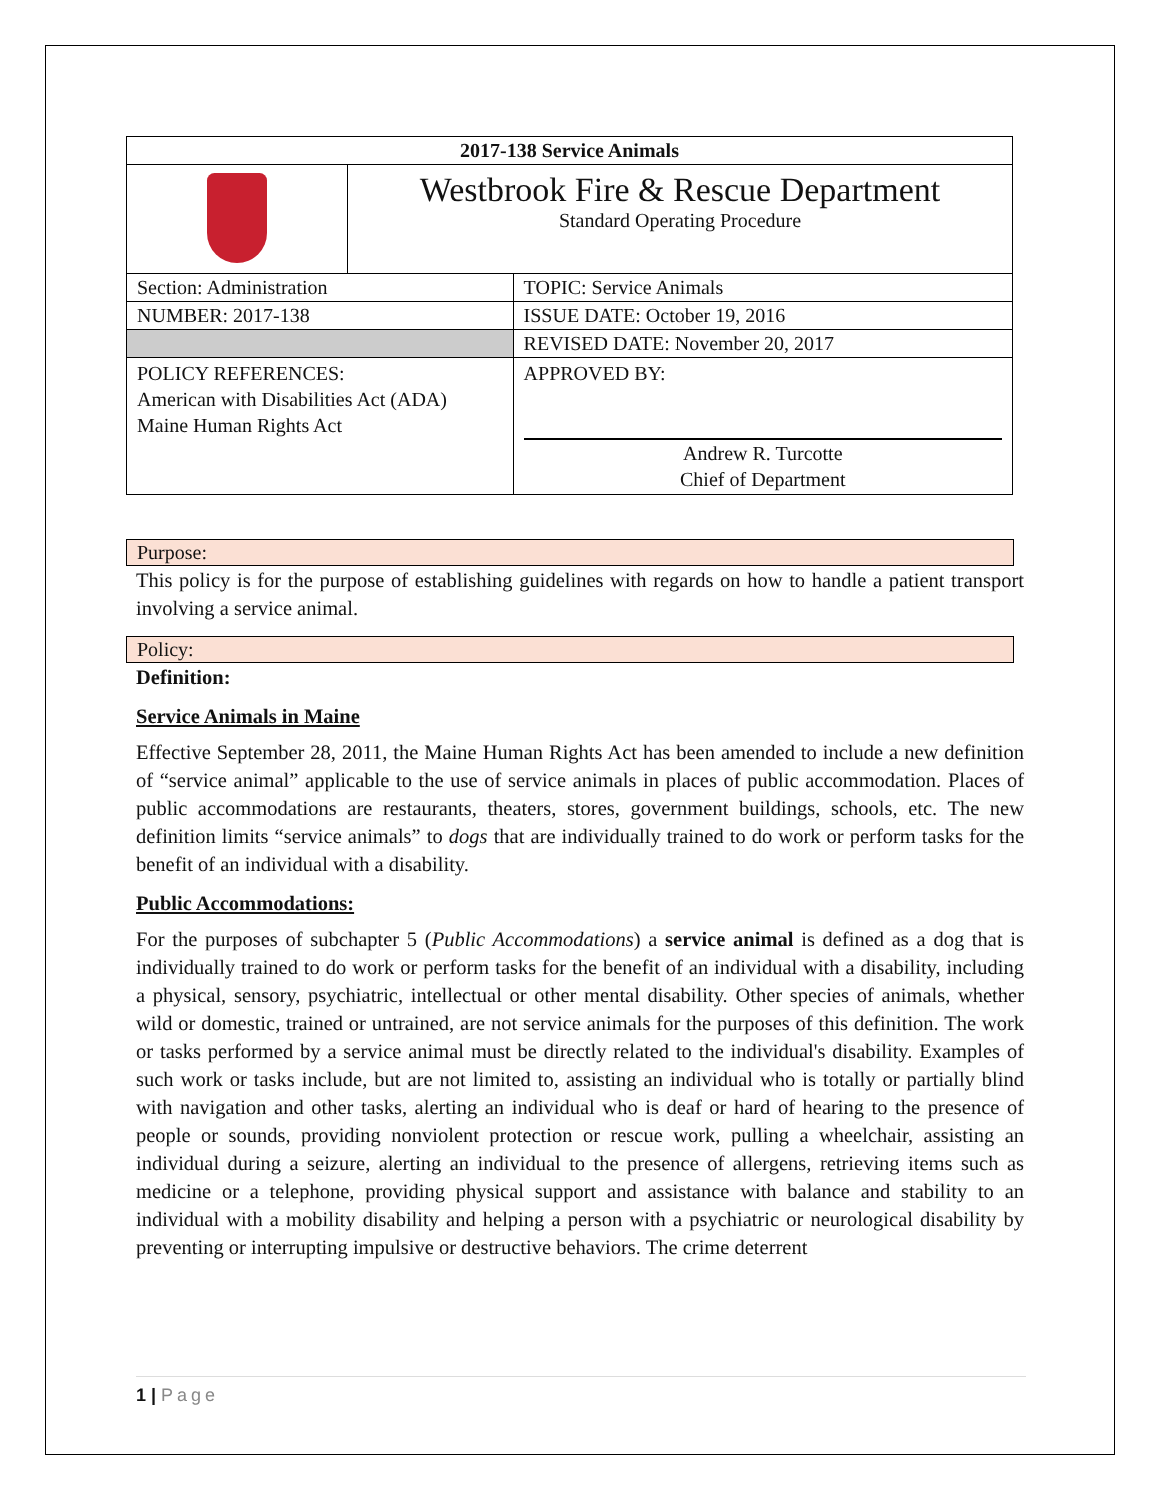| 2017-138 Service Animals | | |
| | Westbrook Fire & Rescue Department Standard Operating Procedure | |
| Section: Administration | | TOPIC: Service Animals |
| NUMBER: 2017-138 | | ISSUE DATE: October 19, 2016 |
| | | REVISED DATE: November 20, 2017 |
| POLICY REFERENCES: American with Disabilities Act (ADA) Maine Human Rights Act | | APPROVED BY: Andrew R. Turcotte Chief of Department |
Purpose:
This policy is for the purpose of establishing guidelines with regards on how to handle a patient transport involving a service animal.
Policy:
Definition:
Service Animals in Maine
Effective September 28, 2011, the Maine Human Rights Act has been amended to include a new definition of “service animal” applicable to the use of service animals in places of public accommodation. Places of public accommodations are restaurants, theaters, stores, government buildings, schools, etc. The new definition limits “service animals” to dogs that are individually trained to do work or perform tasks for the benefit of an individual with a disability.
Public Accommodations:
For the purposes of subchapter 5 (Public Accommodations) a service animal is defined as a dog that is individually trained to do work or perform tasks for the benefit of an individual with a disability, including a physical, sensory, psychiatric, intellectual or other mental disability. Other species of animals, whether wild or domestic, trained or untrained, are not service animals for the purposes of this definition. The work or tasks performed by a service animal must be directly related to the individual's disability. Examples of such work or tasks include, but are not limited to, assisting an individual who is totally or partially blind with navigation and other tasks, alerting an individual who is deaf or hard of hearing to the presence of people or sounds, providing nonviolent protection or rescue work, pulling a wheelchair, assisting an individual during a seizure, alerting an individual to the presence of allergens, retrieving items such as medicine or a telephone, providing physical support and assistance with balance and stability to an individual with a mobility disability and helping a person with a psychiatric or neurological disability by preventing or interrupting impulsive or destructive behaviors. The crime deterrent
1 | Page